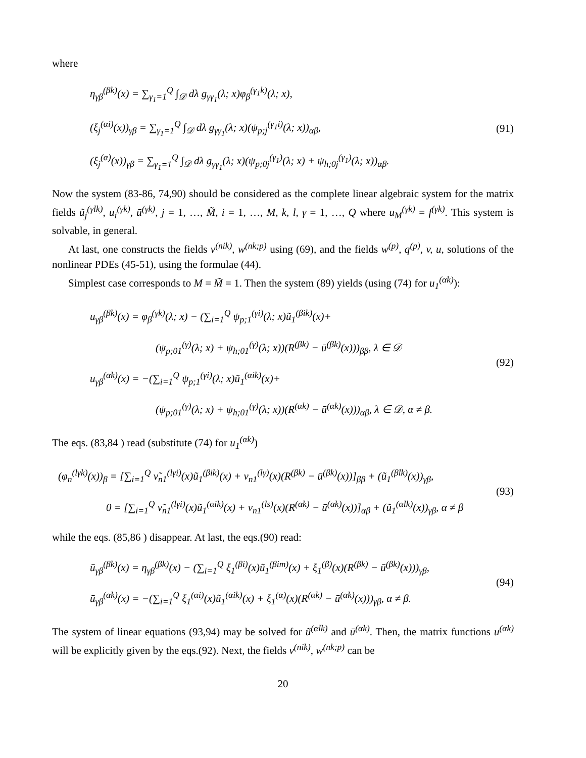where
η<sub>γβ</sub><sup>(βk)</sup>(x) = ∑<sub>γ<sub>1</sub>=1</sub><sup>Q</sup> ∫<sub>𝒟</sub> dλ g<sub>γγ<sub>1</sub></sub>(λ; x)φ<sub>β</sub><sup>(γ<sub>1</sub>k)</sup>(λ; x),
(ξ<sub>j</sub><sup>(αi)</sup>(x))<sub>γβ</sub> = ∑<sub>γ<sub>1</sub>=1</sub><sup>Q</sup> ∫<sub>𝒟</sub> dλ g<sub>γγ<sub>1</sub></sub>(λ; x)(ψ<sub>p;j</sub><sup>(γ<sub>1</sub>i)</sup>(λ; x))<sub>αβ</sub>,
(ξ<sub>j</sub><sup>(α)</sup>(x))<sub>γβ</sub> = ∑<sub>γ<sub>1</sub>=1</sub><sup>Q</sup> ∫<sub>𝒟</sub> dλ g<sub>γγ<sub>1</sub></sub>(λ; x)(ψ<sub>p;0j</sub><sup>(γ<sub>1</sub>)</sup>(λ; x) + ψ<sub>h;0j</sub><sup>(γ<sub>1</sub>)</sup>(λ; x))<sub>αβ</sub>.
(91)
Now the system (83-86, 74,90) should be considered as the complete linear algebraic system for the matrix fields ũ<sub>j</sub><sup>(γlk)</sup>, u<sub>i</sub><sup>(γk)</sup>, ū<sup>(γk)</sup>, j = 1, …, M̃, i = 1, …, M, k, l, γ = 1, …, Q where u<sub>M</sub><sup>(γk)</sup> = f<sup>(γk)</sup>. This system is solvable, in general.
At last, one constructs the fields v<sup>(nik)</sup>, w<sup>(nk;p)</sup> using (69), and the fields w<sup>(p)</sup>, q<sup>(p)</sup>, v, u, solutions of the nonlinear PDEs (45-51), using the formulae (44).
Simplest case corresponds to M = M̃ = 1. Then the system (89) yields (using (74) for u<sub>1</sub><sup>(αk)</sup>):
u<sub>γβ</sub><sup>(βk)</sup>(x) = φ<sub>β</sub><sup>(γk)</sup>(λ; x) − (∑<sub>i=1</sub><sup>Q</sup> ψ<sub>p;1</sub><sup>(γi)</sup>(λ; x)ũ<sub>1</sub><sup>(βik)</sup>(x)+
(ψ<sub>p;01</sub><sup>(γ)</sup>(λ; x) + ψ<sub>h;01</sub><sup>(γ)</sup>(λ; x))(R<sup>(βk)</sup> − ū<sup>(βk)</sup>(x)))<sub>ββ</sub>, λ ∈ 𝒟
u<sub>γβ</sub><sup>(αk)</sup>(x) = −(∑<sub>i=1</sub><sup>Q</sup> ψ<sub>p;1</sub><sup>(γi)</sup>(λ; x)ũ<sub>1</sub><sup>(αik)</sup>(x)+
(ψ<sub>p;01</sub><sup>(γ)</sup>(λ; x) + ψ<sub>h;01</sub><sup>(γ)</sup>(λ; x))(R<sup>(αk)</sup> − ū<sup>(αk)</sup>(x)))<sub>αβ</sub>, λ ∈ 𝒟, α ≠ β.
(92)
The eqs. (83,84 ) read (substitute (74) for u<sub>1</sub><sup>(αk)</sup>)
(φ<sub>n</sub><sup>(lγk)</sup>(x))<sub>β</sub> = [∑<sub>i=1</sub><sup>Q</sup> ν̃<sub>n1</sub><sup>(lγi)</sup>(x)ũ<sub>1</sub><sup>(βik)</sup>(x) + ν<sub>n1</sub><sup>(lγ)</sup>(x)(R<sup>(βk)</sup> − ū<sup>(βk)</sup>(x))]<sub>ββ</sub> + (ũ<sub>1</sub><sup>(βlk)</sup>(x))<sub>γβ</sub>,
0 = [∑<sub>i=1</sub><sup>Q</sup> ν̃<sub>n1</sub><sup>(lγi)</sup>(x)ũ<sub>1</sub><sup>(αik)</sup>(x) + ν<sub>n1</sub><sup>(ls)</sup>(x)(R<sup>(αk)</sup> − ū<sup>(αk)</sup>(x))]<sub>αβ</sub> + (ũ<sub>1</sub><sup>(αlk)</sup>(x))<sub>γβ</sub>, α ≠ β
(93)
while the eqs. (85,86 ) disappear. At last, the eqs.(90) read:
ū<sub>γβ</sub><sup>(βk)</sup>(x) = η<sub>γβ</sub><sup>(βk)</sup>(x) − (∑<sub>i=1</sub><sup>Q</sup> ξ<sub>1</sub><sup>(βi)</sup>(x)ũ<sub>1</sub><sup>(βim)</sup>(x) + ξ<sub>1</sub><sup>(β)</sup>(x)(R<sup>(βk)</sup> − ū<sup>(βk)</sup>(x)))<sub>γβ</sub>,
ū<sub>γβ</sub><sup>(αk)</sup>(x) = −(∑<sub>i=1</sub><sup>Q</sup> ξ<sub>1</sub><sup>(αi)</sup>(x)ũ<sub>1</sub><sup>(αik)</sup>(x) + ξ<sub>1</sub><sup>(α)</sup>(x)(R<sup>(αk)</sup> − ū<sup>(αk)</sup>(x)))<sub>γβ</sub>, α ≠ β.
(94)
The system of linear equations (93,94) may be solved for ũ<sup>(αlk)</sup> and ū<sup>(αk)</sup>. Then, the matrix functions u<sup>(αk)</sup> will be explicitly given by the eqs.(92). Next, the fields v<sup>(nik)</sup>, w<sup>(nk;p)</sup> can be
20